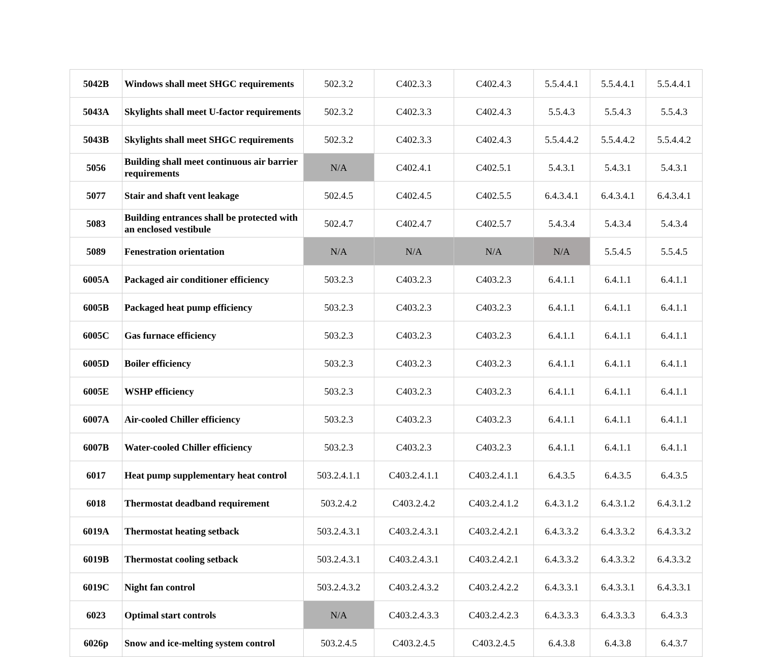| 5042B | Windows shall meet SHGC requirements | 502.3.2 | C402.3.3 | C402.4.3 | 5.5.4.4.1 | 5.5.4.4.1 | 5.5.4.4.1 |
| 5043A | Skylights shall meet U-factor requirements | 502.3.2 | C402.3.3 | C402.4.3 | 5.5.4.3 | 5.5.4.3 | 5.5.4.3 |
| 5043B | Skylights shall meet SHGC requirements | 502.3.2 | C402.3.3 | C402.4.3 | 5.5.4.4.2 | 5.5.4.4.2 | 5.5.4.4.2 |
| 5056 | Building shall meet continuous air barrier requirements | N/A | C402.4.1 | C402.5.1 | 5.4.3.1 | 5.4.3.1 | 5.4.3.1 |
| 5077 | Stair and shaft vent leakage | 502.4.5 | C402.4.5 | C402.5.5 | 6.4.3.4.1 | 6.4.3.4.1 | 6.4.3.4.1 |
| 5083 | Building entrances shall be protected with an enclosed vestibule | 502.4.7 | C402.4.7 | C402.5.7 | 5.4.3.4 | 5.4.3.4 | 5.4.3.4 |
| 5089 | Fenestration orientation | N/A | N/A | N/A | N/A | 5.5.4.5 | 5.5.4.5 |
| 6005A | Packaged air conditioner efficiency | 503.2.3 | C403.2.3 | C403.2.3 | 6.4.1.1 | 6.4.1.1 | 6.4.1.1 |
| 6005B | Packaged heat pump efficiency | 503.2.3 | C403.2.3 | C403.2.3 | 6.4.1.1 | 6.4.1.1 | 6.4.1.1 |
| 6005C | Gas furnace efficiency | 503.2.3 | C403.2.3 | C403.2.3 | 6.4.1.1 | 6.4.1.1 | 6.4.1.1 |
| 6005D | Boiler efficiency | 503.2.3 | C403.2.3 | C403.2.3 | 6.4.1.1 | 6.4.1.1 | 6.4.1.1 |
| 6005E | WSHP efficiency | 503.2.3 | C403.2.3 | C403.2.3 | 6.4.1.1 | 6.4.1.1 | 6.4.1.1 |
| 6007A | Air-cooled Chiller efficiency | 503.2.3 | C403.2.3 | C403.2.3 | 6.4.1.1 | 6.4.1.1 | 6.4.1.1 |
| 6007B | Water-cooled Chiller efficiency | 503.2.3 | C403.2.3 | C403.2.3 | 6.4.1.1 | 6.4.1.1 | 6.4.1.1 |
| 6017 | Heat pump supplementary heat control | 503.2.4.1.1 | C403.2.4.1.1 | C403.2.4.1.1 | 6.4.3.5 | 6.4.3.5 | 6.4.3.5 |
| 6018 | Thermostat deadband requirement | 503.2.4.2 | C403.2.4.2 | C403.2.4.1.2 | 6.4.3.1.2 | 6.4.3.1.2 | 6.4.3.1.2 |
| 6019A | Thermostat heating setback | 503.2.4.3.1 | C403.2.4.3.1 | C403.2.4.2.1 | 6.4.3.3.2 | 6.4.3.3.2 | 6.4.3.3.2 |
| 6019B | Thermostat cooling setback | 503.2.4.3.1 | C403.2.4.3.1 | C403.2.4.2.1 | 6.4.3.3.2 | 6.4.3.3.2 | 6.4.3.3.2 |
| 6019C | Night fan control | 503.2.4.3.2 | C403.2.4.3.2 | C403.2.4.2.2 | 6.4.3.3.1 | 6.4.3.3.1 | 6.4.3.3.1 |
| 6023 | Optimal start controls | N/A | C403.2.4.3.3 | C403.2.4.2.3 | 6.4.3.3.3 | 6.4.3.3.3 | 6.4.3.3 |
| 6026p | Snow and ice-melting system control | 503.2.4.5 | C403.2.4.5 | C403.2.4.5 | 6.4.3.8 | 6.4.3.8 | 6.4.3.7 |